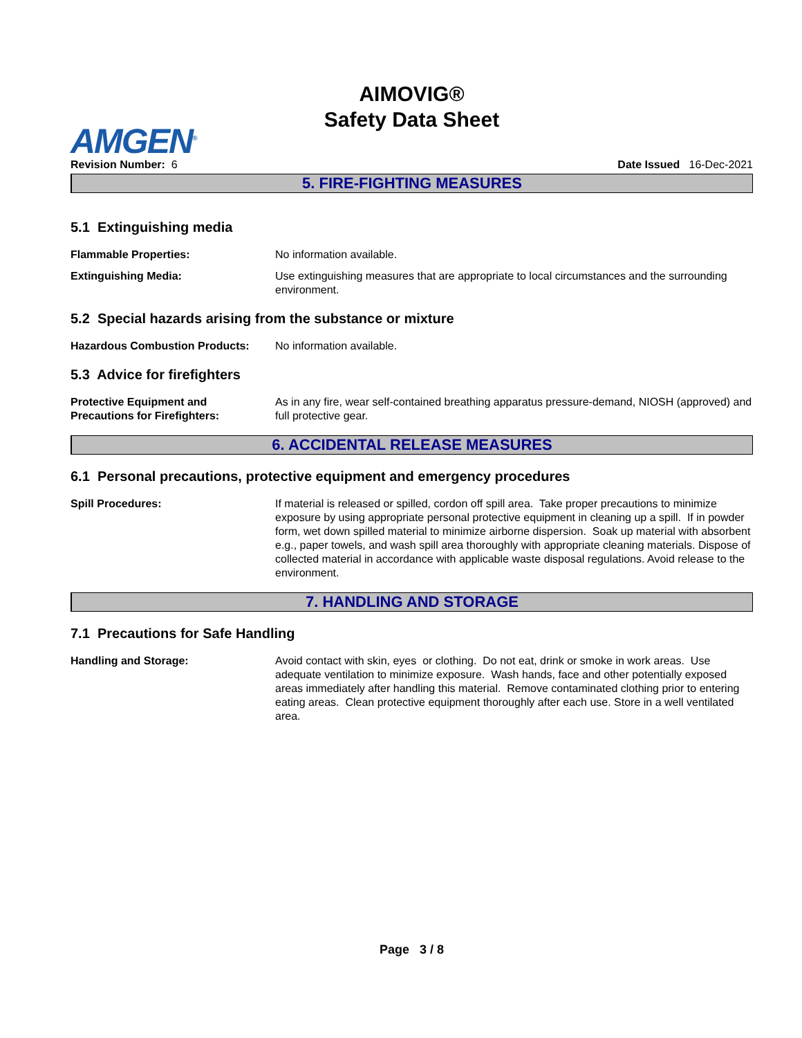AIMOVIG®
Safety Data Sheet
AMGEN<sup>®</sup>
Revision Number: 6
Date Issued 16-Dec-2021
5. FIRE-FIGHTING MEASURES
5.1 Extinguishing media
Flammable Properties: No information available.
Extinguishing Media: Use extinguishing measures that are appropriate to local circumstances and the surrounding environment.
5.2 Special hazards arising from the substance or mixture
Hazardous Combustion Products: No information available.
5.3 Advice for firefighters
Protective Equipment and
Precautions for Firefighters:
As in any fire, wear self-contained breathing apparatus pressure-demand, NIOSH (approved) and full protective gear.
6. ACCIDENTAL RELEASE MEASURES
6.1 Personal precautions, protective equipment and emergency procedures
Spill Procedures: If material is released or spilled, cordon off spill area. Take proper precautions to minimize exposure by using appropriate personal protective equipment in cleaning up a spill. If in powder form, wet down spilled material to minimize airborne dispersion. Soak up material with absorbent e.g., paper towels, and wash spill area thoroughly with appropriate cleaning materials. Dispose of collected material in accordance with applicable waste disposal regulations. Avoid release to the environment.
7. HANDLING AND STORAGE
7.1 Precautions for Safe Handling
Handling and Storage: Avoid contact with skin, eyes or clothing. Do not eat, drink or smoke in work areas. Use adequate ventilation to minimize exposure. Wash hands, face and other potentially exposed areas immediately after handling this material. Remove contaminated clothing prior to entering eating areas. Clean protective equipment thoroughly after each use. Store in a well ventilated area.
Page 3 / 8